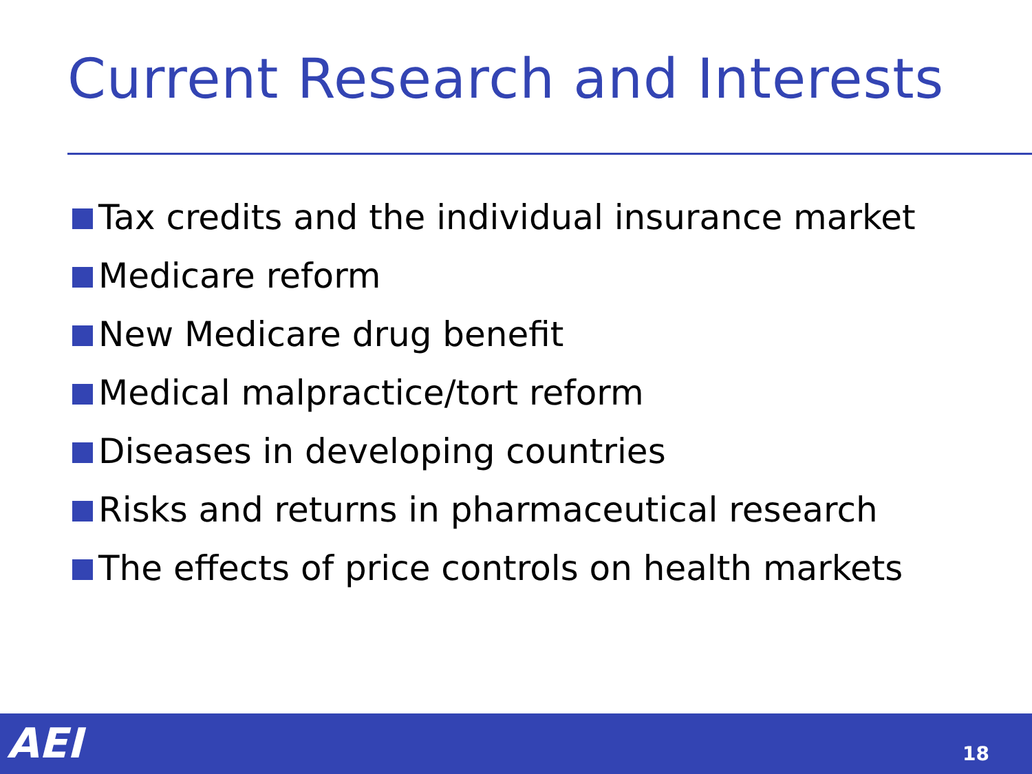Current Research and Interests
Tax credits and the individual insurance market
Medicare reform
New Medicare drug benefit
Medical malpractice/tort reform
Diseases in developing countries
Risks and returns in pharmaceutical research
The effects of price controls on health markets
AEI 18